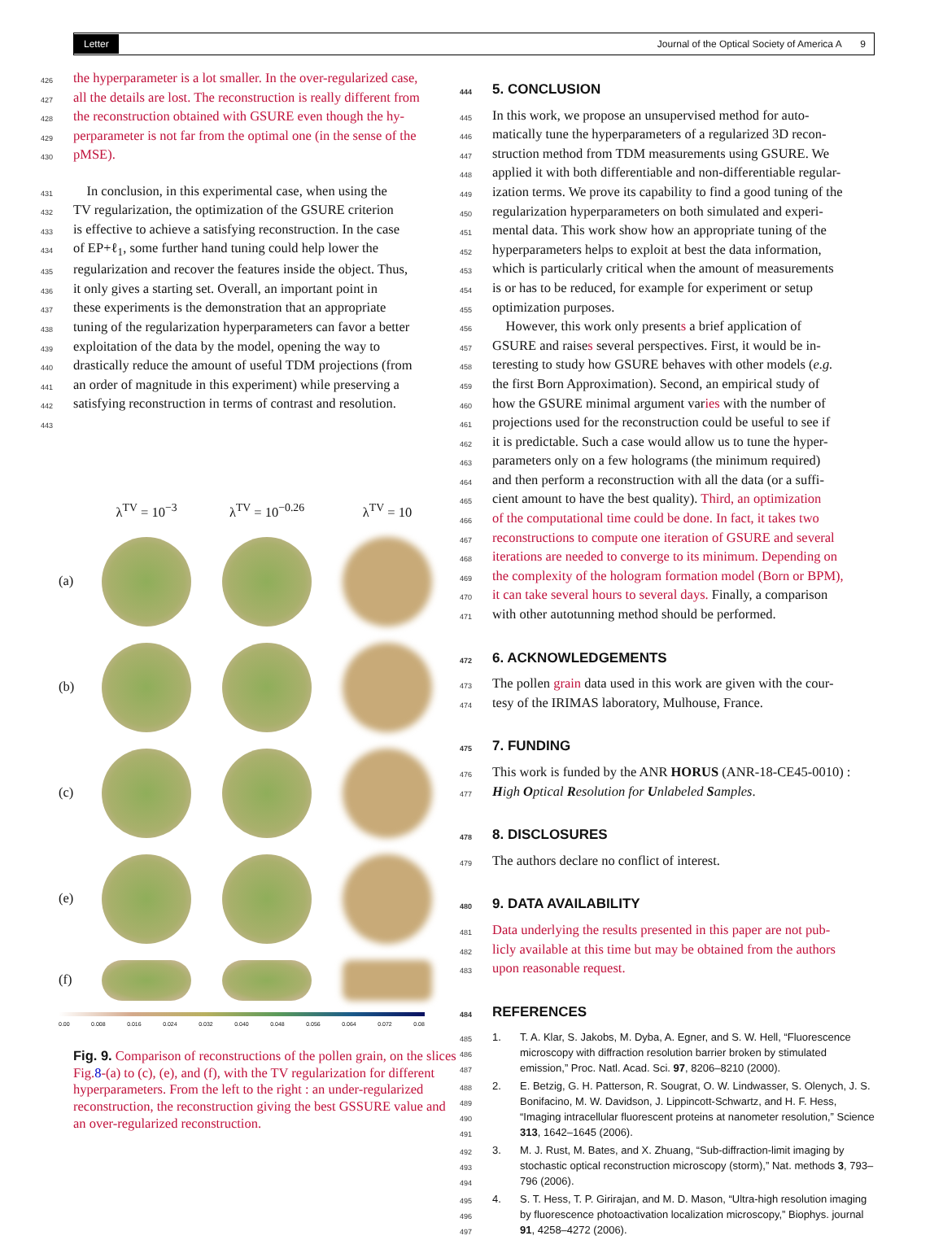Letter Journal of the Optical Society of America A 9
426 the hyperparameter is a lot smaller. In the over-regularized case,
427 all the details are lost. The reconstruction is really different from
428 the reconstruction obtained with GSURE even though the hy-
429 perparameter is not far from the optimal one (in the sense of the
430 pMSE).
431 In conclusion, in this experimental case, when using the
432 TV regularization, the optimization of the GSURE criterion
433 is effective to achieve a satisfying reconstruction. In the case
434 of EP+ℓ<sub>1</sub>, some further hand tuning could help lower the
435 regularization and recover the features inside the object. Thus,
436 it only gives a starting set. Overall, an important point in
437 these experiments is the demonstration that an appropriate
438 tuning of the regularization hyperparameters can favor a better
439 exploitation of the data by the model, opening the way to
440 drastically reduce the amount of useful TDM projections (from
441 an order of magnitude in this experiment) while preserving a
442 satisfying reconstruction in terms of contrast and resolution.
443
λ<sup>TV</sup> = 10<sup>−3</sup> λ<sup>TV</sup> = 10<sup>−0.26</sup> λ<sup>TV</sup> = 10 (a)
(b)
(c)
(e)
(f)
0.00 0.008 0.016 0.024 0.032 0.040 0.048 0.056 0.064 0.072 0.08
Fig. 9. Comparison of reconstructions of the pollen grain, on the slices Fig.8-(a) to (c), (e), and (f), with the TV regularization for different hyperparameters. From the left to the right : an under-regularized reconstruction, the reconstruction giving the best GSSURE value and an over-regularized reconstruction.
444 5. CONCLUSION
445 In this work, we propose an unsupervised method for auto-
446 matically tune the hyperparameters of a regularized 3D recon-
447 struction method from TDM measurements using GSURE. We
448 applied it with both differentiable and non-differentiable regular-
449 ization terms. We prove its capability to find a good tuning of the
450 regularization hyperparameters on both simulated and experi-
451 mental data. This work show how an appropriate tuning of the
452 hyperparameters helps to exploit at best the data information,
453 which is particularly critical when the amount of measurements
454 is or has to be reduced, for example for experiment or setup
455 optimization purposes.
456 However, this work only presents a brief application of
457 GSURE and raises several perspectives. First, it would be in-
458 teresting to study how GSURE behaves with other models (e.g.
459 the first Born Approximation). Second, an empirical study of
460 how the GSURE minimal argument varies with the number of
461 projections used for the reconstruction could be useful to see if
462 it is predictable. Such a case would allow us to tune the hyper-
463 parameters only on a few holograms (the minimum required)
464 and then perform a reconstruction with all the data (or a suffi-
465 cient amount to have the best quality). Third, an optimization
466 of the computational time could be done. In fact, it takes two
467 reconstructions to compute one iteration of GSURE and several
468 iterations are needed to converge to its minimum. Depending on
469 the complexity of the hologram formation model (Born or BPM),
470 it can take several hours to several days. Finally, a comparison
471 with other autotunning method should be performed.
472 6. ACKNOWLEDGEMENTS
473 The pollen grain data used in this work are given with the cour-
474 tesy of the IRIMAS laboratory, Mulhouse, France.
475 7. FUNDING
476 This work is funded by the ANR HORUS (ANR-18-CE45-0010) :
477 High Optical Resolution for Unlabeled Samples.
478 8. DISCLOSURES
479 The authors declare no conflict of interest.
480 9. DATA AVAILABILITY
481 Data underlying the results presented in this paper are not pub-
482 licly available at this time but may be obtained from the authors
483 upon reasonable request.
484 REFERENCES
485
486
487 1. T. A. Klar, S. Jakobs, M. Dyba, A. Egner, and S. W. Hell, “Fluorescence microscopy with diffraction resolution barrier broken by stimulated emission,” Proc. Natl. Acad. Sci. 97, 8206–8210 (2000).
488
489
490
491 2. E. Betzig, G. H. Patterson, R. Sougrat, O. W. Lindwasser, S. Olenych, J. S. Bonifacino, M. W. Davidson, J. Lippincott-Schwartz, and H. F. Hess, “Imaging intracellular fluorescent proteins at nanometer resolution,” Science 313, 1642–1645 (2006).
492
493
494 3. M. J. Rust, M. Bates, and X. Zhuang, “Sub-diffraction-limit imaging by stochastic optical reconstruction microscopy (storm),” Nat. methods 3, 793–796 (2006).
495
496
497 4. S. T. Hess, T. P. Girirajan, and M. D. Mason, “Ultra-high resolution imaging by fluorescence photoactivation localization microscopy,” Biophys. journal 91, 4258–4272 (2006).